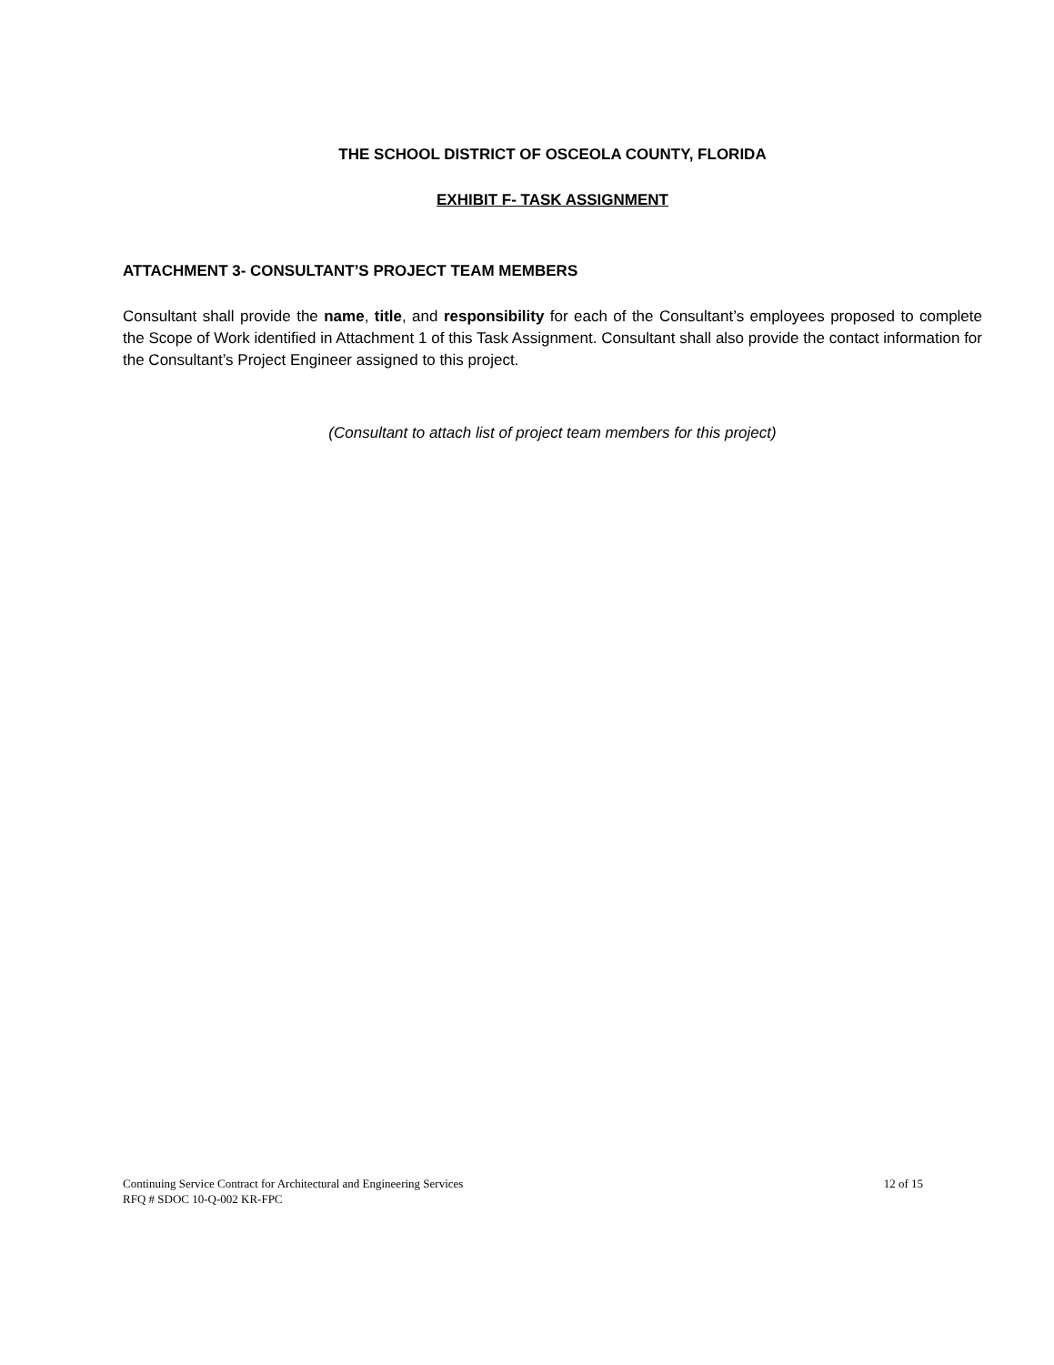THE SCHOOL DISTRICT OF OSCEOLA COUNTY, FLORIDA
EXHIBIT F- TASK ASSIGNMENT
ATTACHMENT 3- CONSULTANT’S PROJECT TEAM MEMBERS
Consultant shall provide the name, title, and responsibility for each of the Consultant’s employees proposed to complete the Scope of Work identified in Attachment 1 of this Task Assignment. Consultant shall also provide the contact information for the Consultant’s Project Engineer assigned to this project.
(Consultant to attach list of project team members for this project)
Continuing Service Contract for Architectural and Engineering Services 12 of 15
RFQ # SDOC 10-Q-002 KR-FPC